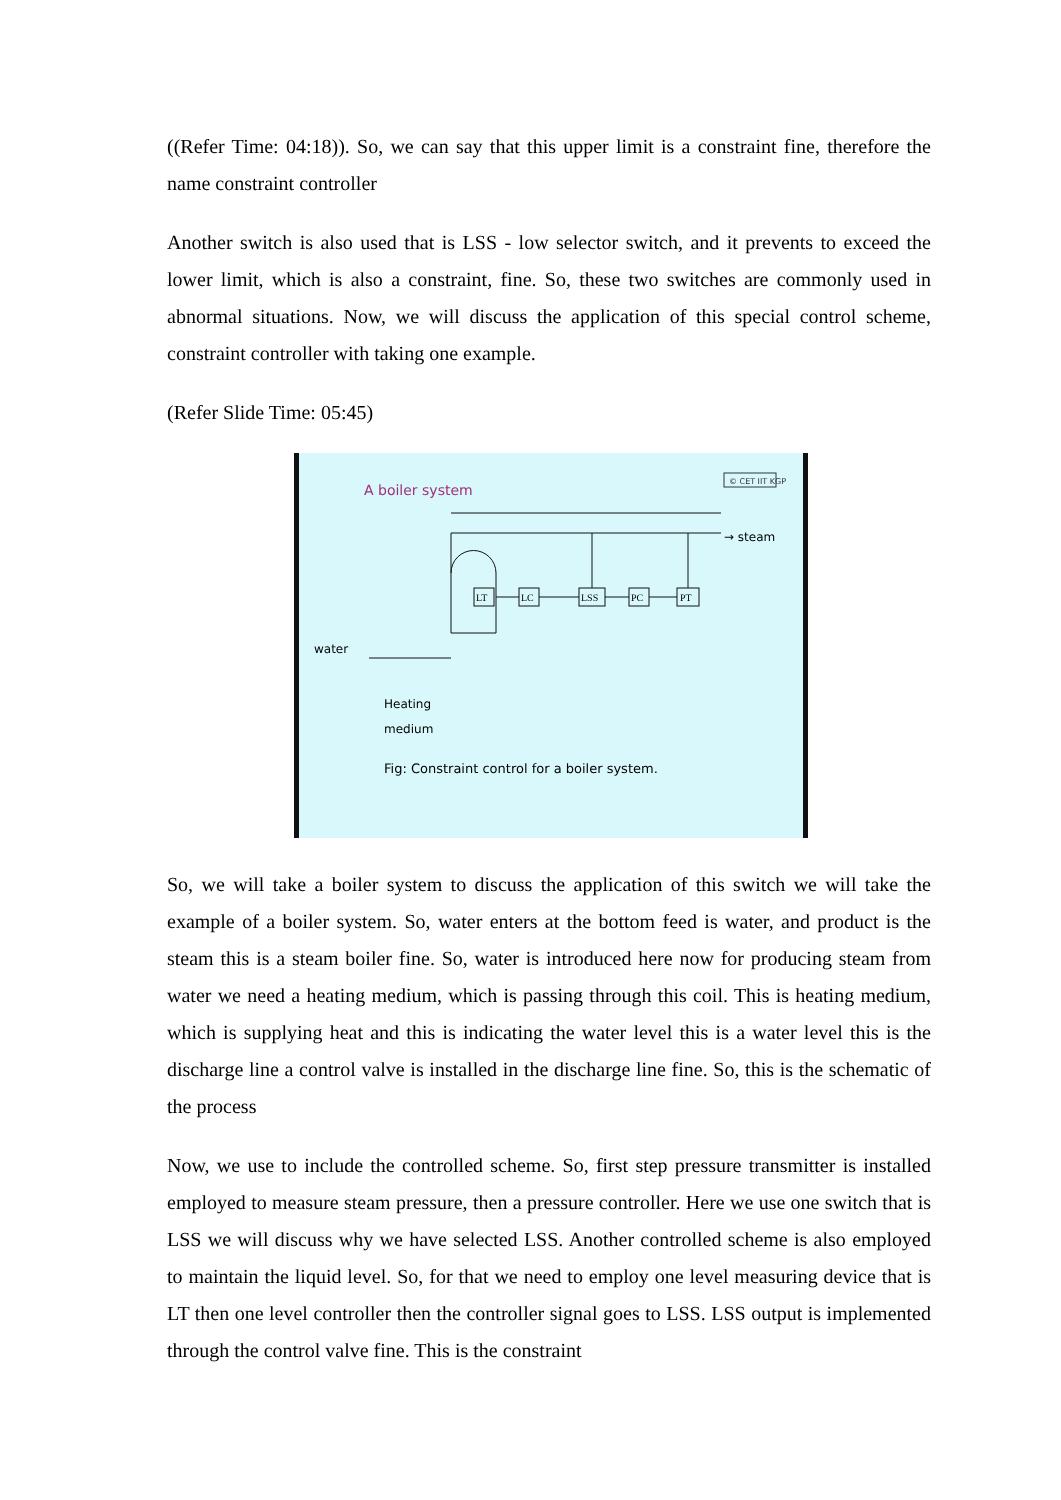((Refer Time: 04:18)). So, we can say that this upper limit is a constraint fine, therefore the name constraint controller
Another switch is also used that is LSS - low selector switch, and it prevents to exceed the lower limit, which is also a constraint, fine. So, these two switches are commonly used in abnormal situations. Now, we will discuss the application of this special control scheme, constraint controller with taking one example.
(Refer Slide Time: 05:45)
A boiler system
© CET IIT KGP
→ steam
LT
LC
LSS
PC
PT
water
Heating
medium
Fig: Constraint control for a boiler system.
So, we will take a boiler system to discuss the application of this switch we will take the example of a boiler system. So, water enters at the bottom feed is water, and product is the steam this is a steam boiler fine. So, water is introduced here now for producing steam from water we need a heating medium, which is passing through this coil. This is heating medium, which is supplying heat and this is indicating the water level this is a water level this is the discharge line a control valve is installed in the discharge line fine. So, this is the schematic of the process
Now, we use to include the controlled scheme. So, first step pressure transmitter is installed employed to measure steam pressure, then a pressure controller. Here we use one switch that is LSS we will discuss why we have selected LSS. Another controlled scheme is also employed to maintain the liquid level. So, for that we need to employ one level measuring device that is LT then one level controller then the controller signal goes to LSS. LSS output is implemented through the control valve fine. This is the constraint